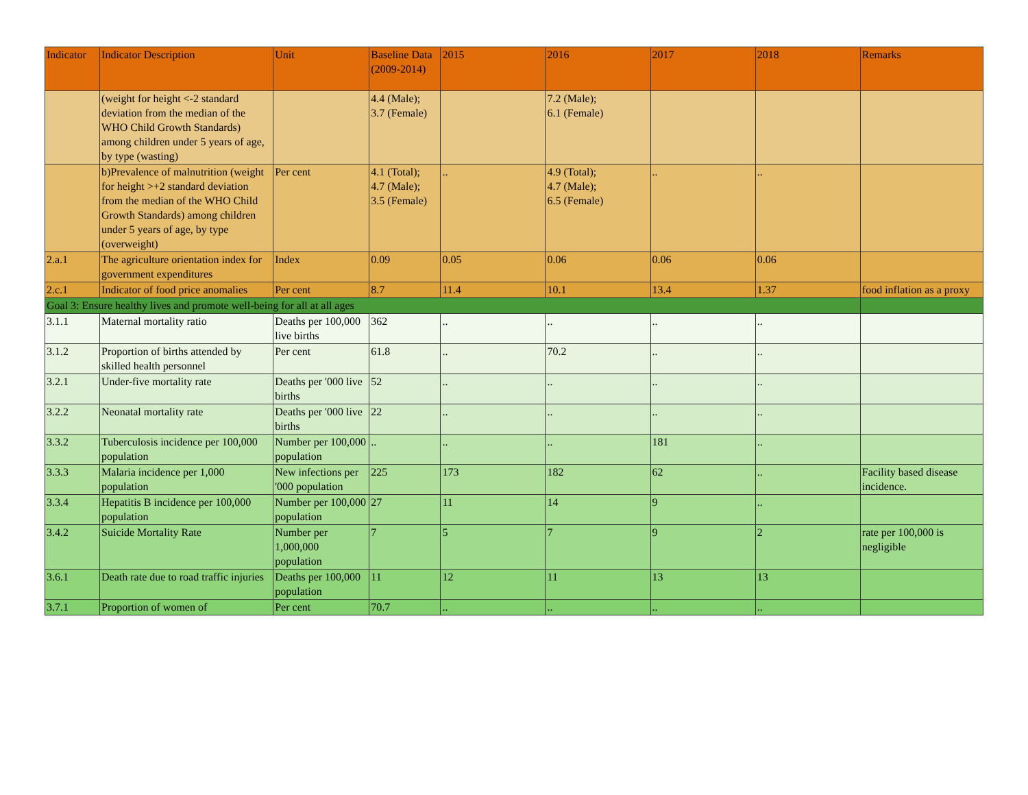| Indicator | Indicator Description | Unit | Baseline Data (2009-2014) | 2015 | 2016 | 2017 | 2018 | Remarks |
| --- | --- | --- | --- | --- | --- | --- | --- | --- |
| | (weight for height <-2 standard deviation from the median of the WHO Child Growth Standards) among children under 5 years of age, by type (wasting) | | 4.4 (Male); 3.7 (Female) | | 7.2 (Male); 6.1 (Female) | | | |
| | b)Prevalence of malnutrition (weight for height >+2 standard deviation from the median of the WHO Child Growth Standards) among children under 5 years of age, by type (overweight) | Per cent | 4.1 (Total); 4.7 (Male); 3.5 (Female) | .. | 4.9 (Total); 4.7 (Male); 6.5 (Female) | .. | .. | |
| 2.a.1 | The agriculture orientation index for government expenditures | Index | 0.09 | 0.05 | 0.06 | 0.06 | 0.06 | |
| 2.c.1 | Indicator of food price anomalies | Per cent | 8.7 | 11.4 | 10.1 | 13.4 | 1.37 | food inflation as a proxy |
| Goal 3: Ensure healthy lives and promote well-being for all at all ages | | | | | | | | |
| 3.1.1 | Maternal mortality ratio | Deaths per 100,000 live births | 362 | .. | .. | .. | .. | |
| 3.1.2 | Proportion of births attended by skilled health personnel | Per cent | 61.8 | .. | 70.2 | .. | .. | |
| 3.2.1 | Under-five mortality rate | Deaths per '000 live births | 52 | .. | .. | .. | .. | |
| 3.2.2 | Neonatal mortality rate | Deaths per '000 live births | 22 | .. | .. | .. | .. | |
| 3.3.2 | Tuberculosis incidence per 100,000 population | Number per 100,000 population | .. | .. | .. | 181 | .. | |
| 3.3.3 | Malaria incidence per 1,000 population | New infections per '000 population | 225 | 173 | 182 | 62 | .. | Facility based disease incidence. |
| 3.3.4 | Hepatitis B incidence per 100,000 population | Number per 100,000 population | 27 | 11 | 14 | 9 | .. | |
| 3.4.2 | Suicide Mortality Rate | Number per 1,000,000 population | 7 | 5 | 7 | 9 | 2 | rate per 100,000 is negligible |
| 3.6.1 | Death rate due to road traffic injuries | Deaths per 100,000 population | 11 | 12 | 11 | 13 | 13 | |
| 3.7.1 | Proportion of women of | Per cent | 70.7 | .. | .. | .. | .. | |